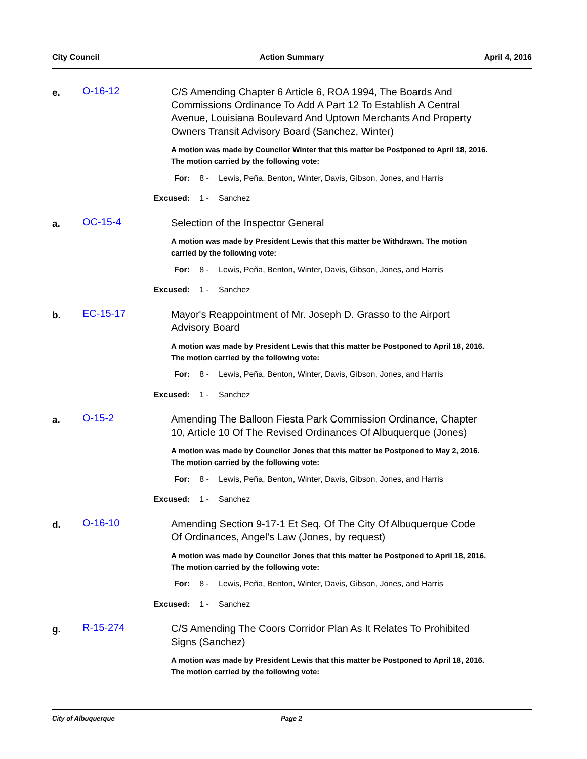City Council Action Summary April 4, 2016
e.
O-16-12
C/S Amending Chapter 6 Article 6, ROA 1994, The Boards And Commissions Ordinance To Add A Part 12 To Establish A Central Avenue, Louisiana Boulevard And Uptown Merchants And Property Owners Transit Advisory Board (Sanchez, Winter)
A motion was made by Councilor Winter that this matter be Postponed to April 18, 2016. The motion carried by the following vote:
For: 8 - Lewis, Peña, Benton, Winter, Davis, Gibson, Jones, and Harris
Excused: 1 - Sanchez
a.
OC-15-4
Selection of the Inspector General
A motion was made by President Lewis that this matter be Withdrawn. The motion carried by the following vote:
For: 8 - Lewis, Peña, Benton, Winter, Davis, Gibson, Jones, and Harris
Excused: 1 - Sanchez
b.
EC-15-17
Mayor's Reappointment of Mr. Joseph D. Grasso to the Airport Advisory Board
A motion was made by President Lewis that this matter be Postponed to April 18, 2016. The motion carried by the following vote:
For: 8 - Lewis, Peña, Benton, Winter, Davis, Gibson, Jones, and Harris
Excused: 1 - Sanchez
a.
O-15-2
Amending The Balloon Fiesta Park Commission Ordinance, Chapter 10, Article 10 Of The Revised Ordinances Of Albuquerque (Jones)
A motion was made by Councilor Jones that this matter be Postponed to May 2, 2016. The motion carried by the following vote:
For: 8 - Lewis, Peña, Benton, Winter, Davis, Gibson, Jones, and Harris
Excused: 1 - Sanchez
d.
O-16-10
Amending Section 9-17-1 Et Seq. Of The City Of Albuquerque Code Of Ordinances, Angel’s Law (Jones, by request)
A motion was made by Councilor Jones that this matter be Postponed to April 18, 2016. The motion carried by the following vote:
For: 8 - Lewis, Peña, Benton, Winter, Davis, Gibson, Jones, and Harris
Excused: 1 - Sanchez
g.
R-15-274
C/S Amending The Coors Corridor Plan As It Relates To Prohibited Signs (Sanchez)
A motion was made by President Lewis that this matter be Postponed to April 18, 2016. The motion carried by the following vote:
City of Albuquerque Page 2